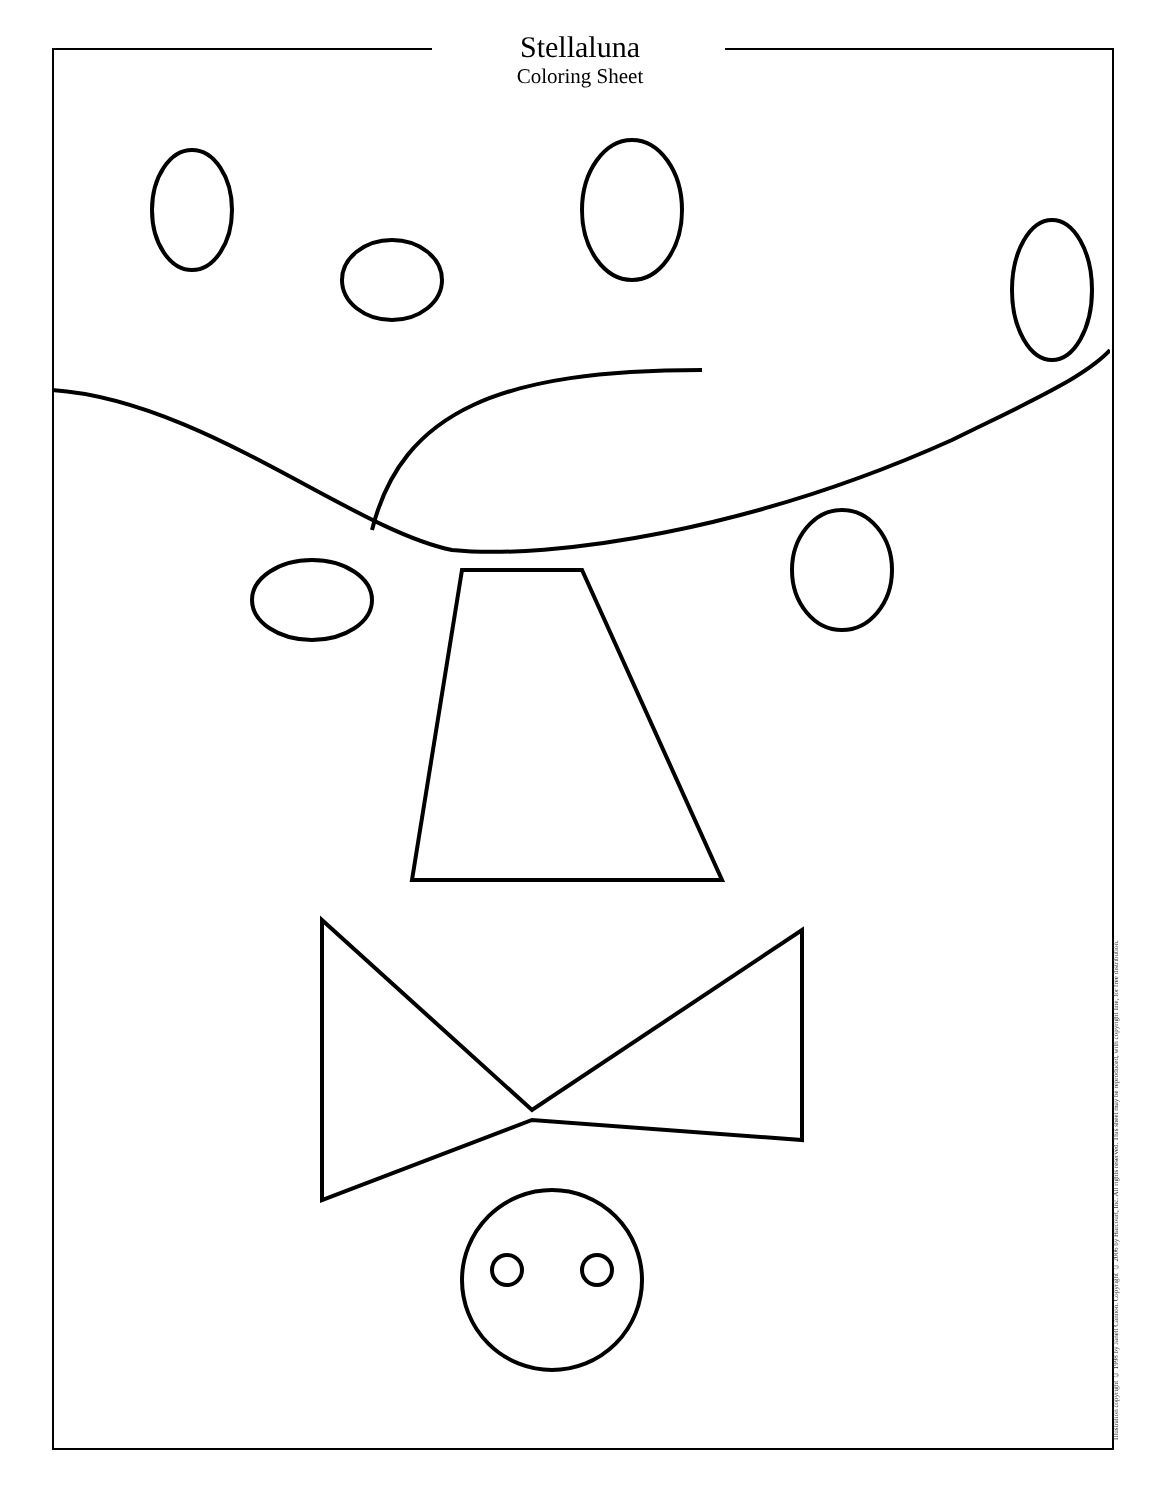Stellaluna
Coloring Sheet
Illustration copyright © 1998 by Janell Cannon. Copyright © 2006 by Harcourt, Inc. All rights reserved. This sheet may be reproduced, with copyright line, for free distribution.